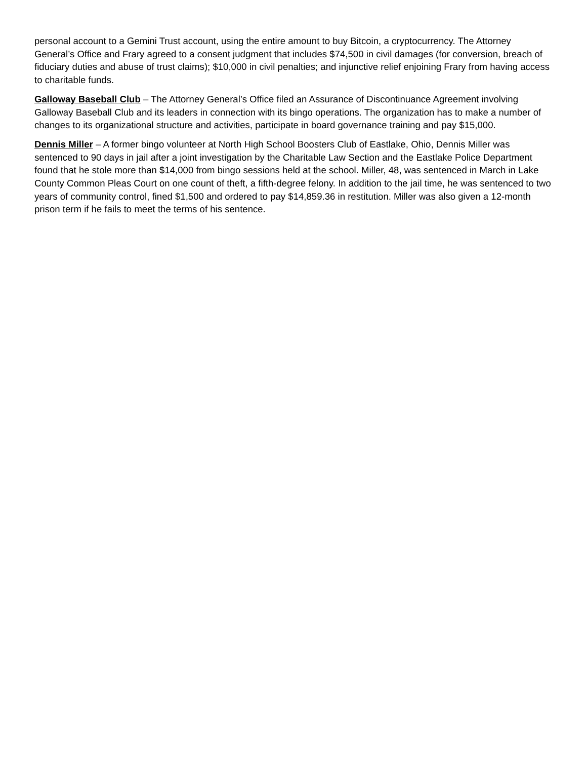personal account to a Gemini Trust account, using the entire amount to buy Bitcoin, a cryptocurrency. The Attorney General’s Office and Frary agreed to a consent judgment that includes $74,500 in civil damages (for conversion, breach of fiduciary duties and abuse of trust claims); $10,000 in civil penalties; and injunctive relief enjoining Frary from having access to charitable funds.
Galloway Baseball Club – The Attorney General’s Office filed an Assurance of Discontinuance Agreement involving Galloway Baseball Club and its leaders in connection with its bingo operations. The organization has to make a number of changes to its organizational structure and activities, participate in board governance training and pay $15,000.
Dennis Miller – A former bingo volunteer at North High School Boosters Club of Eastlake, Ohio, Dennis Miller was sentenced to 90 days in jail after a joint investigation by the Charitable Law Section and the Eastlake Police Department found that he stole more than $14,000 from bingo sessions held at the school. Miller, 48, was sentenced in March in Lake County Common Pleas Court on one count of theft, a fifth-degree felony. In addition to the jail time, he was sentenced to two years of community control, fined $1,500 and ordered to pay $14,859.36 in restitution. Miller was also given a 12-month prison term if he fails to meet the terms of his sentence.